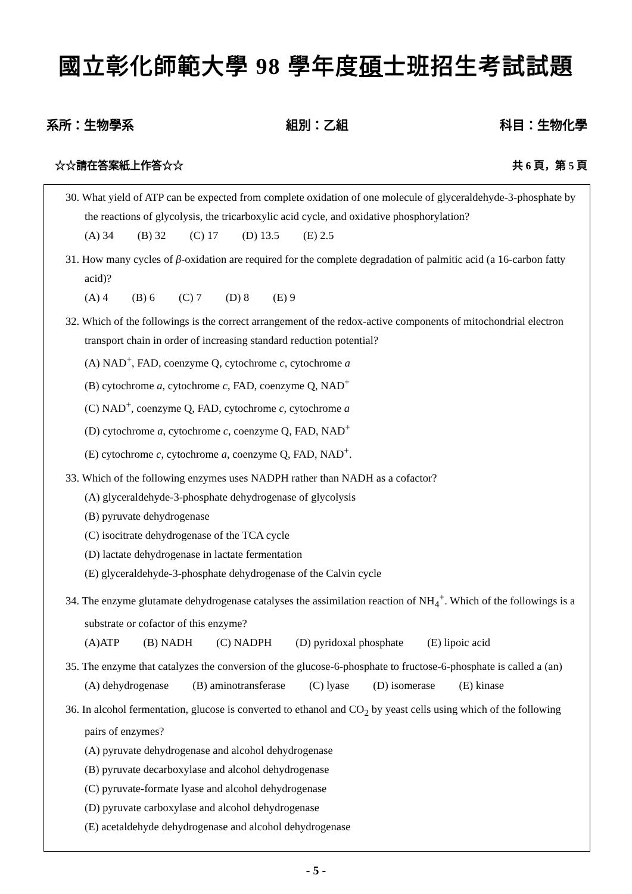國立彰化師範大學 98 學年度碩士班招生考試試題
系所：生物學系 組別：乙組 科目：生物化學
☆☆請在答案紙上作答☆☆ 共 6 頁，第 5 頁
30. What yield of ATP can be expected from complete oxidation of one molecule of glyceraldehyde-3-phosphate by the reactions of glycolysis, the tricarboxylic acid cycle, and oxidative phosphorylation?
(A) 34 (B) 32 (C) 17 (D) 13.5 (E) 2.5
31. How many cycles of β-oxidation are required for the complete degradation of palmitic acid (a 16-carbon fatty acid)?
(A) 4 (B) 6 (C) 7 (D) 8 (E) 9
32. Which of the followings is the correct arrangement of the redox-active components of mitochondrial electron transport chain in order of increasing standard reduction potential?
(A) NAD<sup>+</sup>, FAD, coenzyme Q, cytochrome c, cytochrome a
(B) cytochrome a, cytochrome c, FAD, coenzyme Q, NAD<sup>+</sup>
(C) NAD<sup>+</sup>, coenzyme Q, FAD, cytochrome c, cytochrome a
(D) cytochrome a, cytochrome c, coenzyme Q, FAD, NAD<sup>+</sup>
(E) cytochrome c, cytochrome a, coenzyme Q, FAD, NAD<sup>+</sup>.
33. Which of the following enzymes uses NADPH rather than NADH as a cofactor?
(A) glyceraldehyde-3-phosphate dehydrogenase of glycolysis
(B) pyruvate dehydrogenase
(C) isocitrate dehydrogenase of the TCA cycle
(D) lactate dehydrogenase in lactate fermentation
(E) glyceraldehyde-3-phosphate dehydrogenase of the Calvin cycle
34. The enzyme glutamate dehydrogenase catalyses the assimilation reaction of NH<sub>4</sub><sup>+</sup>. Which of the followings is a substrate or cofactor of this enzyme?
(A)ATP (B) NADH (C) NADPH (D) pyridoxal phosphate (E) lipoic acid
35. The enzyme that catalyzes the conversion of the glucose-6-phosphate to fructose-6-phosphate is called a (an)
(A) dehydrogenase (B) aminotransferase (C) lyase (D) isomerase (E) kinase
36. In alcohol fermentation, glucose is converted to ethanol and CO<sub>2</sub> by yeast cells using which of the following pairs of enzymes?
(A) pyruvate dehydrogenase and alcohol dehydrogenase
(B) pyruvate decarboxylase and alcohol dehydrogenase
(C) pyruvate-formate lyase and alcohol dehydrogenase
(D) pyruvate carboxylase and alcohol dehydrogenase
(E) acetaldehyde dehydrogenase and alcohol dehydrogenase
- 5 -